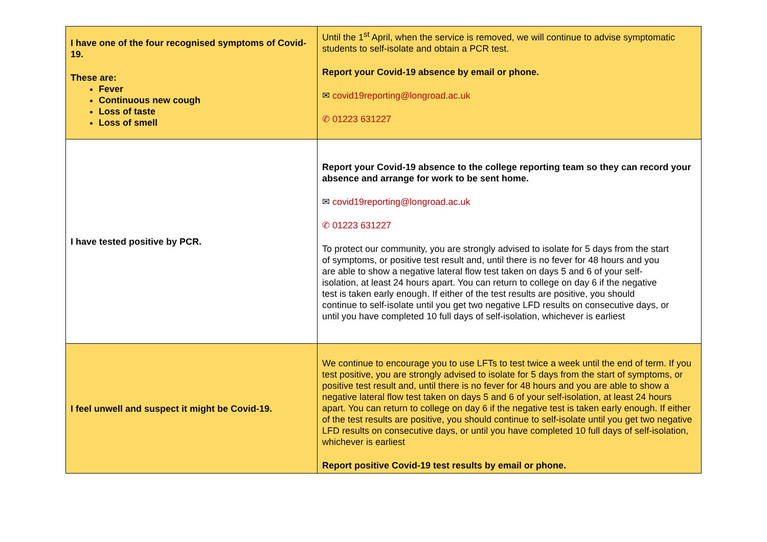| I have one of the four recognised symptoms of Covid-19. These are: Fever Continuous new cough Loss of taste Loss of smell | Until the 1<sup>st</sup> April, when the service is removed, we will continue to advise symptomatic students to self-isolate and obtain a PCR test. Report your Covid-19 absence by email or phone. ✉ covid19reporting@longroad.ac.uk ✆ 01223 631227 |
| I have tested positive by PCR. | Report your Covid-19 absence to the college reporting team so they can record your absence and arrange for work to be sent home. ✉ covid19reporting@longroad.ac.uk ✆ 01223 631227 To protect our community, you are strongly advised to isolate for 5 days from the start of symptoms, or positive test result and, until there is no fever for 48 hours and you are able to show a negative lateral flow test taken on days 5 and 6 of your self-isolation, at least 24 hours apart. You can return to college on day 6 if the negative test is taken early enough. If either of the test results are positive, you should continue to self-isolate until you get two negative LFD results on consecutive days, or until you have completed 10 full days of self-isolation, whichever is earliest |
| I feel unwell and suspect it might be Covid-19. | We continue to encourage you to use LFTs to test twice a week until the end of term. If you test positive, you are strongly advised to isolate for 5 days from the start of symptoms, or positive test result and, until there is no fever for 48 hours and you are able to show a negative lateral flow test taken on days 5 and 6 of your self-isolation, at least 24 hours apart. You can return to college on day 6 if the negative test is taken early enough. If either of the test results are positive, you should continue to self-isolate until you get two negative LFD results on consecutive days, or until you have completed 10 full days of self-isolation, whichever is earliest Report positive Covid-19 test results by email or phone. |